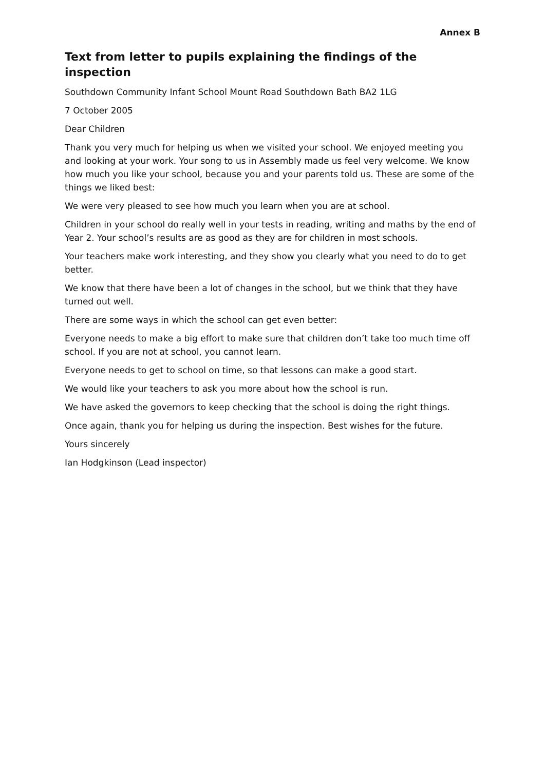Annex B
Text from letter to pupils explaining the findings of the inspection
Southdown Community Infant School Mount Road Southdown Bath BA2 1LG
7 October 2005
Dear Children
Thank you very much for helping us when we visited your school. We enjoyed meeting you and looking at your work. Your song to us in Assembly made us feel very welcome. We know how much you like your school, because you and your parents told us. These are some of the things we liked best:
We were very pleased to see how much you learn when you are at school.
Children in your school do really well in your tests in reading, writing and maths by the end of Year 2. Your school’s results are as good as they are for children in most schools.
Your teachers make work interesting, and they show you clearly what you need to do to get better.
We know that there have been a lot of changes in the school, but we think that they have turned out well.
There are some ways in which the school can get even better:
Everyone needs to make a big effort to make sure that children don’t take too much time off school. If you are not at school, you cannot learn.
Everyone needs to get to school on time, so that lessons can make a good start.
We would like your teachers to ask you more about how the school is run.
We have asked the governors to keep checking that the school is doing the right things.
Once again, thank you for helping us during the inspection. Best wishes for the future.
Yours sincerely
Ian Hodgkinson (Lead inspector)